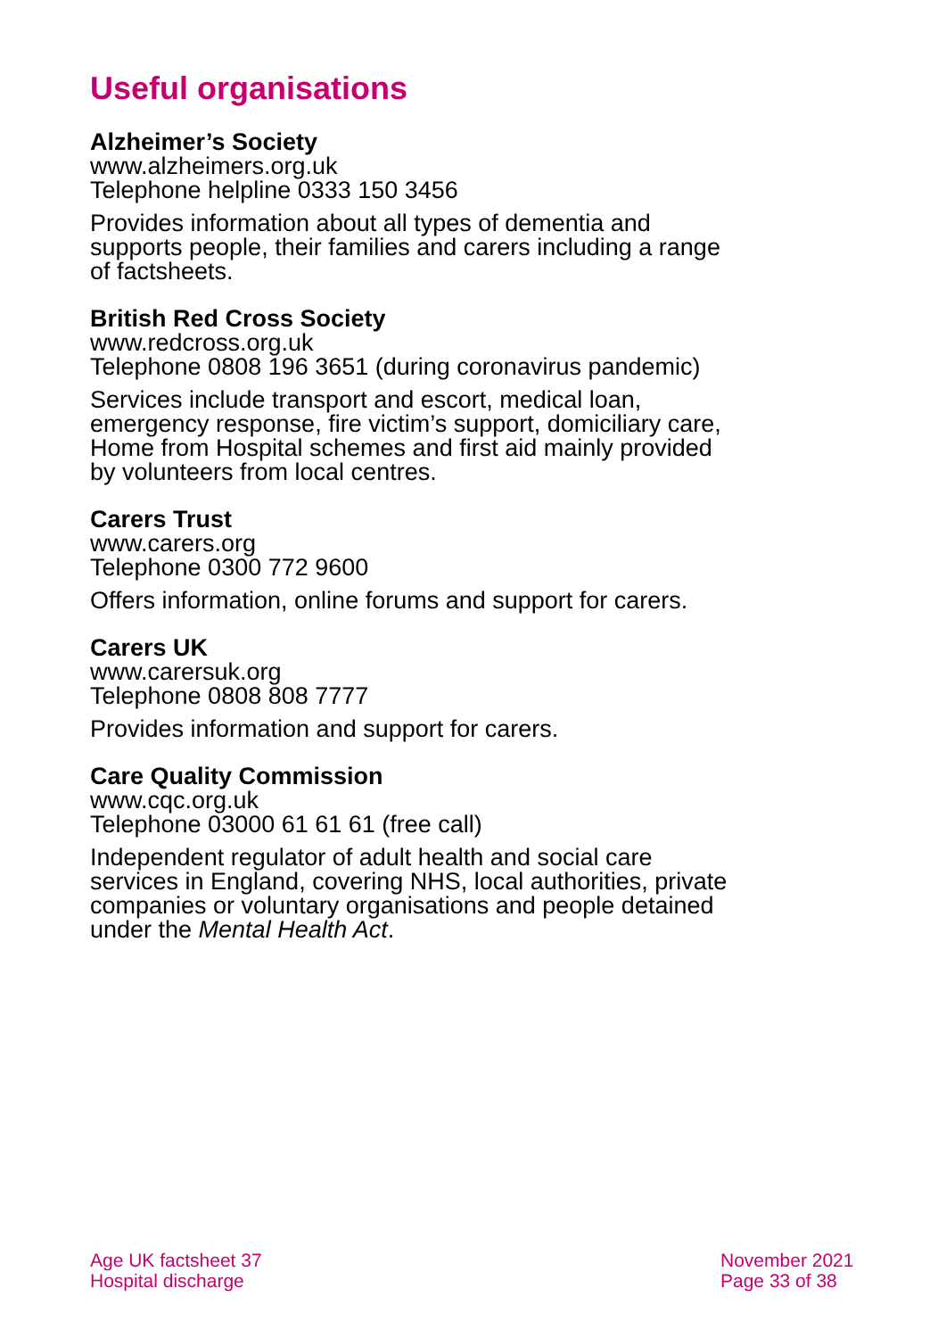Useful organisations
Alzheimer’s Society
www.alzheimers.org.uk
Telephone helpline 0333 150 3456
Provides information about all types of dementia and supports people, their families and carers including a range of factsheets.
British Red Cross Society
www.redcross.org.uk
Telephone 0808 196 3651 (during coronavirus pandemic)
Services include transport and escort, medical loan, emergency response, fire victim’s support, domiciliary care, Home from Hospital schemes and first aid mainly provided by volunteers from local centres.
Carers Trust
www.carers.org
Telephone 0300 772 9600
Offers information, online forums and support for carers.
Carers UK
www.carersuk.org
Telephone 0808 808 7777
Provides information and support for carers.
Care Quality Commission
www.cqc.org.uk
Telephone 03000 61 61 61 (free call)
Independent regulator of adult health and social care services in England, covering NHS, local authorities, private companies or voluntary organisations and people detained under the Mental Health Act.
Age UK factsheet 37
Hospital discharge
November 2021
Page 33 of 38